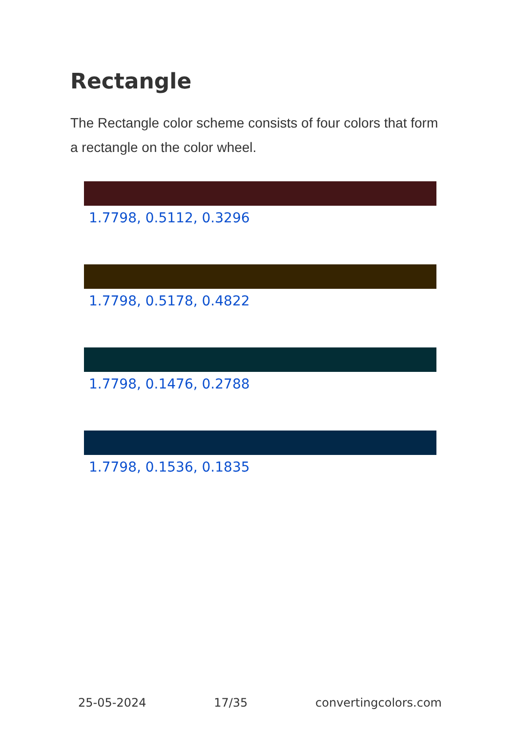Rectangle
The Rectangle color scheme consists of four colors that form a rectangle on the color wheel.
1.7798, 0.5112, 0.3296
1.7798, 0.5178, 0.4822
1.7798, 0.1476, 0.2788
1.7798, 0.1536, 0.1835
25-05-2024 17/35 convertingcolors.com